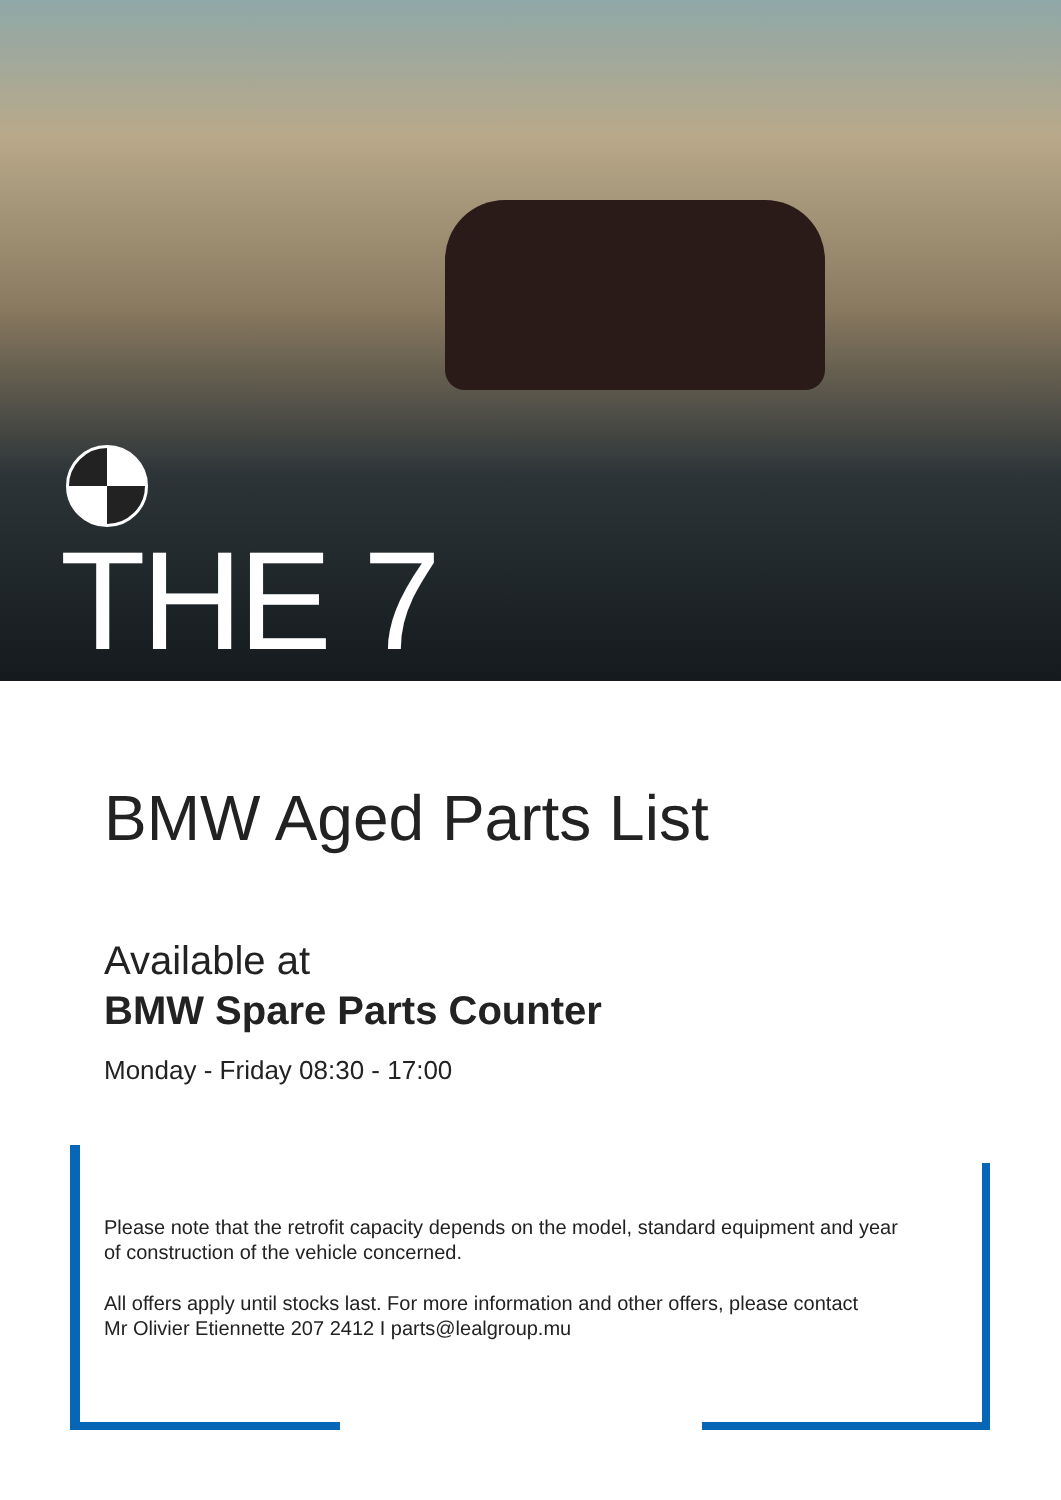THE 7
BMW Aged Parts List
Available at
BMW Spare Parts Counter
Monday - Friday 08:30 - 17:00
Please note that the retrofit capacity depends on the model, standard equipment and year
of construction of the vehicle concerned.
All offers apply until stocks last. For more information and other offers, please contact
Mr Olivier Etiennette 207 2412 I parts@lealgroup.mu